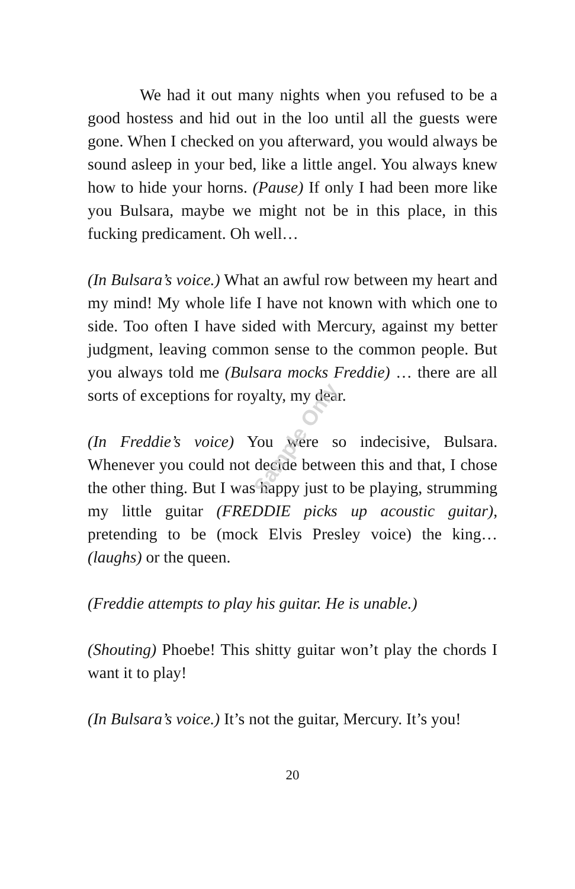We had it out many nights when you refused to be a good hostess and hid out in the loo until all the guests were gone. When I checked on you afterward, you would always be sound asleep in your bed, like a little angel. You always knew how to hide your horns. (Pause) If only I had been more like you Bulsara, maybe we might not be in this place, in this fucking predicament. Oh well…
(In Bulsara’s voice.) What an awful row between my heart and my mind! My whole life I have not known with which one to side. Too often I have sided with Mercury, against my better judgment, leaving common sense to the common people. But you always told me (Bulsara mocks Freddie) … there are all sorts of exceptions for royalty, my dear.
(In Freddie’s voice) You were so indecisive, Bulsara. Whenever you could not decide between this and that, I chose the other thing. But I was happy just to be playing, strumming my little guitar (FREDDIE picks up acoustic guitar), pretending to be (mock Elvis Presley voice) the king… (laughs) or the queen.
(Freddie attempts to play his guitar. He is unable.)
(Shouting) Phoebe! This shitty guitar won’t play the chords I want it to play!
(In Bulsara’s voice.) It’s not the guitar, Mercury. It’s you!
20
Sample Only